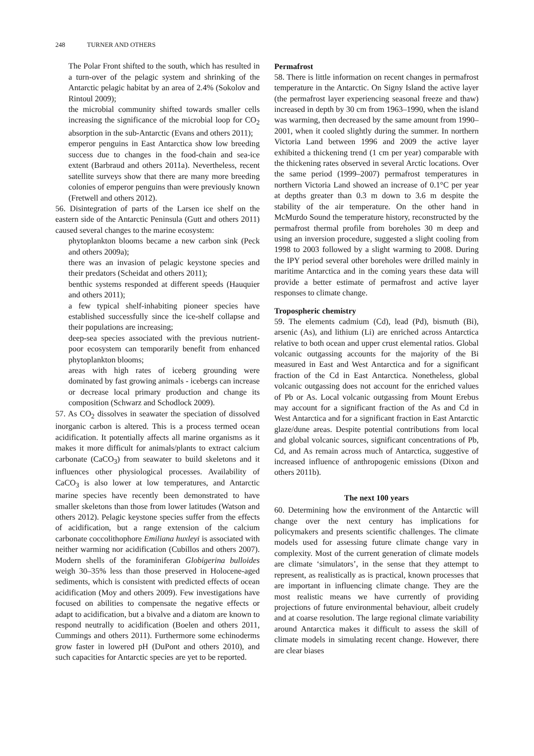248 TURNER AND OTHERS
The Polar Front shifted to the south, which has resulted in a turn-over of the pelagic system and shrinking of the Antarctic pelagic habitat by an area of 2.4% (Sokolov and Rintoul 2009);
the microbial community shifted towards smaller cells increasing the significance of the microbial loop for CO<sub>2</sub> absorption in the sub-Antarctic (Evans and others 2011);
emperor penguins in East Antarctica show low breeding success due to changes in the food-chain and sea-ice extent (Barbraud and others 2011a). Nevertheless, recent satellite surveys show that there are many more breeding colonies of emperor penguins than were previously known (Fretwell and others 2012).
56. Disintegration of parts of the Larsen ice shelf on the eastern side of the Antarctic Peninsula (Gutt and others 2011) caused several changes to the marine ecosystem:
phytoplankton blooms became a new carbon sink (Peck and others 2009a);
there was an invasion of pelagic keystone species and their predators (Scheidat and others 2011);
benthic systems responded at different speeds (Hauquier and others 2011);
a few typical shelf-inhabiting pioneer species have established successfully since the ice-shelf collapse and their populations are increasing;
deep-sea species associated with the previous nutrient-poor ecosystem can temporarily benefit from enhanced phytoplankton blooms;
areas with high rates of iceberg grounding were dominated by fast growing animals - icebergs can increase or decrease local primary production and change its composition (Schwarz and Schodlock 2009).
57. As CO<sub>2</sub> dissolves in seawater the speciation of dissolved inorganic carbon is altered. This is a process termed ocean acidification. It potentially affects all marine organisms as it makes it more difficult for animals/plants to extract calcium carbonate (CaCO<sub>3</sub>) from seawater to build skeletons and it influences other physiological processes. Availability of CaCO<sub>3</sub> is also lower at low temperatures, and Antarctic marine species have recently been demonstrated to have smaller skeletons than those from lower latitudes (Watson and others 2012). Pelagic keystone species suffer from the effects of acidification, but a range extension of the calcium carbonate coccolithophore Emiliana huxleyi is associated with neither warming nor acidification (Cubillos and others 2007). Modern shells of the foraminiferan Globigerina bulloides weigh 30–35% less than those preserved in Holocene-aged sediments, which is consistent with predicted effects of ocean acidification (Moy and others 2009). Few investigations have focused on abilities to compensate the negative effects or adapt to acidification, but a bivalve and a diatom are known to respond neutrally to acidification (Boelen and others 2011, Cummings and others 2011). Furthermore some echinoderms grow faster in lowered pH (DuPont and others 2010), and such capacities for Antarctic species are yet to be reported.
Permafrost
58. There is little information on recent changes in permafrost temperature in the Antarctic. On Signy Island the active layer (the permafrost layer experiencing seasonal freeze and thaw) increased in depth by 30 cm from 1963–1990, when the island was warming, then decreased by the same amount from 1990–2001, when it cooled slightly during the summer. In northern Victoria Land between 1996 and 2009 the active layer exhibited a thickening trend (1 cm per year) comparable with the thickening rates observed in several Arctic locations. Over the same period (1999–2007) permafrost temperatures in northern Victoria Land showed an increase of 0.1°C per year at depths greater than 0.3 m down to 3.6 m despite the stability of the air temperature. On the other hand in McMurdo Sound the temperature history, reconstructed by the permafrost thermal profile from boreholes 30 m deep and using an inversion procedure, suggested a slight cooling from 1998 to 2003 followed by a slight warming to 2008. During the IPY period several other boreholes were drilled mainly in maritime Antarctica and in the coming years these data will provide a better estimate of permafrost and active layer responses to climate change.
Tropospheric chemistry
59. The elements cadmium (Cd), lead (Pd), bismuth (Bi), arsenic (As), and lithium (Li) are enriched across Antarctica relative to both ocean and upper crust elemental ratios. Global volcanic outgassing accounts for the majority of the Bi measured in East and West Antarctica and for a significant fraction of the Cd in East Antarctica. Nonetheless, global volcanic outgassing does not account for the enriched values of Pb or As. Local volcanic outgassing from Mount Erebus may account for a significant fraction of the As and Cd in West Antarctica and for a significant fraction in East Antarctic glaze/dune areas. Despite potential contributions from local and global volcanic sources, significant concentrations of Pb, Cd, and As remain across much of Antarctica, suggestive of increased influence of anthropogenic emissions (Dixon and others 2011b).
The next 100 years
60. Determining how the environment of the Antarctic will change over the next century has implications for policymakers and presents scientific challenges. The climate models used for assessing future climate change vary in complexity. Most of the current generation of climate models are climate ‘simulators’, in the sense that they attempt to represent, as realistically as is practical, known processes that are important in influencing climate change. They are the most realistic means we have currently of providing projections of future environmental behaviour, albeit crudely and at coarse resolution. The large regional climate variability around Antarctica makes it difficult to assess the skill of climate models in simulating recent change. However, there are clear biases